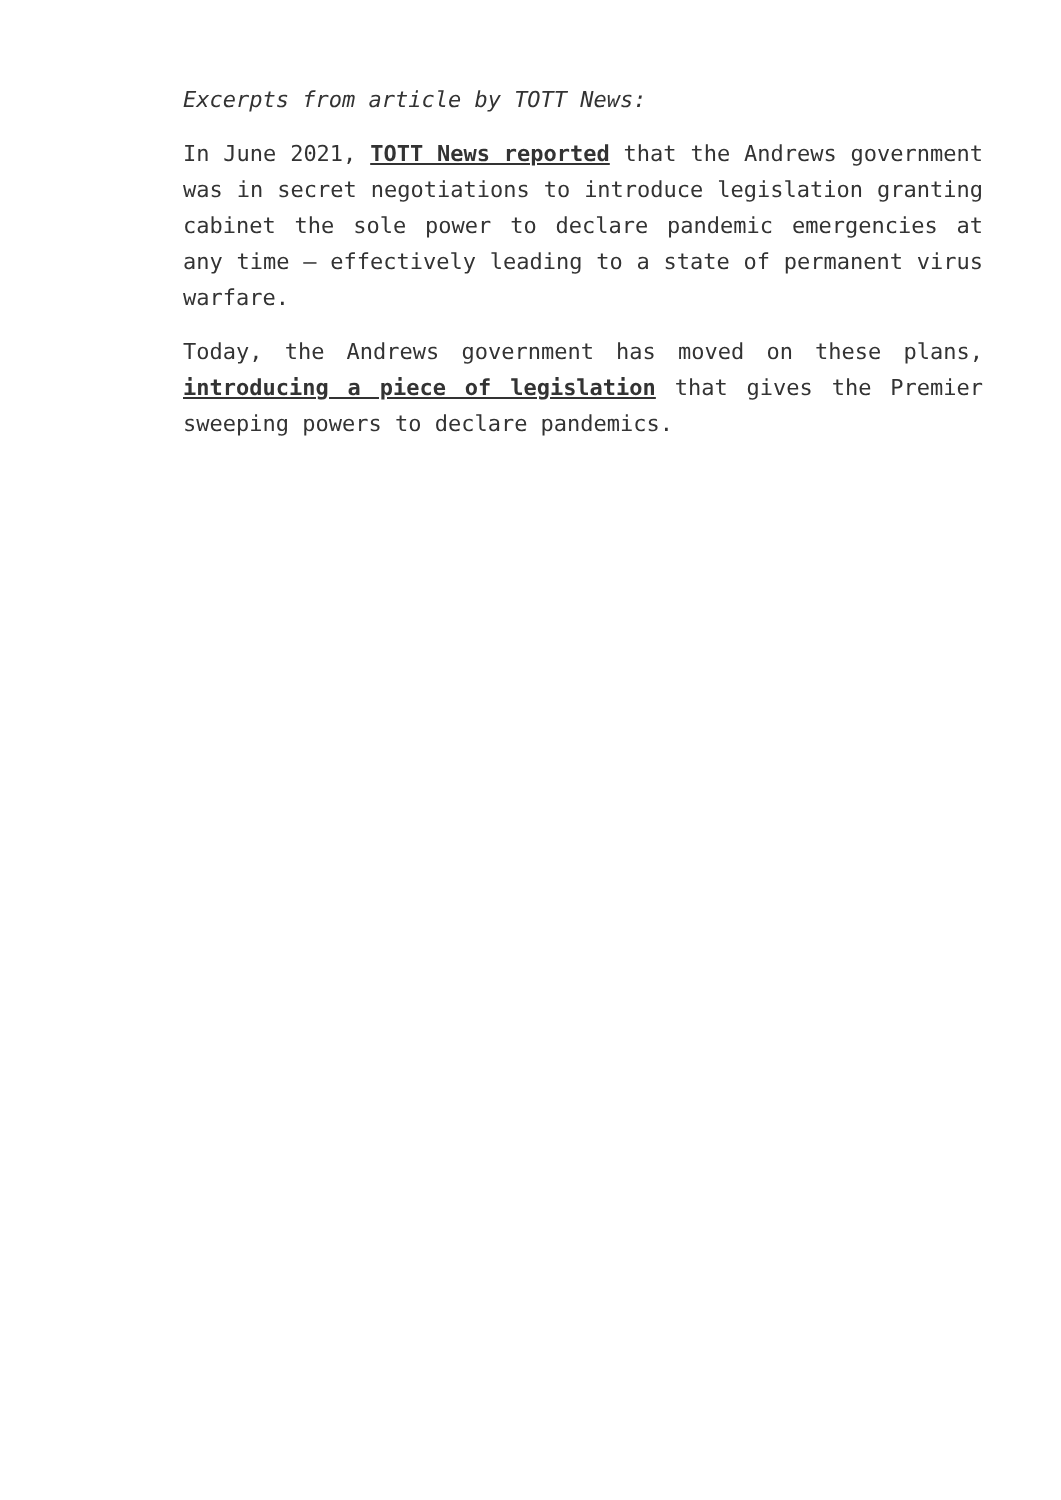Excerpts from article by TOTT News:
In June 2021, TOTT News reported that the Andrews government was in secret negotiations to introduce legislation granting cabinet the sole power to declare pandemic emergencies at any time – effectively leading to a state of permanent virus warfare.
Today, the Andrews government has moved on these plans, introducing a piece of legislation that gives the Premier sweeping powers to declare pandemics.